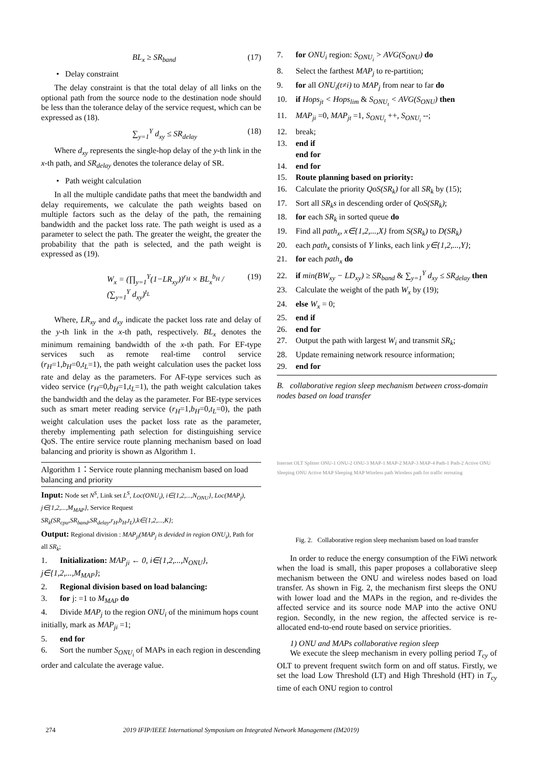BL<sub>x</sub> ≥ SR<sub>band</sub> (17)
• Delay constraint
The delay constraint is that the total delay of all links on the optional path from the source node to the destination node should be less than the tolerance delay of the service request, which can be expressed as (18).
∑<sub>y=1</sub><sup>Y</sup> d<sub>xy</sub> ≤ SR<sub>delay</sub> (18)
Where d<sub>xy</sub> represents the single-hop delay of the y-th link in the x-th path, and SR<sub>delay</sub> denotes the tolerance delay of SR.
• Path weight calculation
In all the multiple candidate paths that meet the bandwidth and delay requirements, we calculate the path weights based on multiple factors such as the delay of the path, the remaining bandwidth and the packet loss rate. The path weight is used as a parameter to select the path. The greater the weight, the greater the probability that the path is selected, and the path weight is expressed as (19).
W<sub>x</sub> = (∏<sub>y=1</sub><sup>Y</sup>(1−LR<sub>xy</sub>))<sup>r<sub>H</sub></sup> × BL<sub>x</sub><sup>b<sub>H</sub></sup> / (∑<sub>y=1</sub><sup>Y</sup> d<sub>xy</sub>)<sup>t<sub>L</sub></sup> (19)
Where, LR<sub>xy</sub> and d<sub>xy</sub> indicate the packet loss rate and delay of the y-th link in the x-th path, respectively. BL<sub>x</sub> denotes the minimum remaining bandwidth of the x-th path. For EF-type services such as remote real-time control service (r<sub>H</sub>=1,b<sub>H</sub>=0,t<sub>L</sub>=1), the path weight calculation uses the packet loss rate and delay as the parameters. For AF-type services such as video service (r<sub>H</sub>=0,b<sub>H</sub>=1,t<sub>L</sub>=1), the path weight calculation takes the bandwidth and the delay as the parameter. For BE-type services such as smart meter reading service (r<sub>H</sub>=1,b<sub>H</sub>=0,t<sub>L</sub>=0), the path weight calculation uses the packet loss rate as the parameter, thereby implementing path selection for distinguishing service QoS. The entire service route planning mechanism based on load balancing and priority is shown as Algorithm 1.
Algorithm 1：Service route planning mechanism based on load balancing and priority
Input: Node set N<sup>S</sup>, Link set L<sup>S</sup>, Loc(ONU<sub>i</sub>), i∈{1,2,...,N<sub>ONU</sub>}, Loc(MAP<sub>j</sub>), j∈{1,2,...,M<sub>MAP</sub>}, Service Request SR<sub>k</sub>(SR<sub>cpu</sub>,SR<sub>band</sub>,SR<sub>delay</sub>,r<sub>H</sub>,b<sub>H</sub>,t<sub>L</sub>),k∈{1,2,...,K};
Output: Regional division : MAP<sub>ji</sub>(MAP<sub>j</sub> is devided in region ONU<sub>i</sub>), Path for all SR<sub>k</sub>;
1. Initialization: MAP<sub>ji</sub> ← 0, i∈{1,2,...,N<sub>ONU</sub>}, j∈{1,2,...,M<sub>MAP</sub>};
2. Regional division based on load balancing:
3. for j: =1 to M<sub>MAP</sub> do
4. Divide MAP<sub>j</sub> to the region ONU<sub>i</sub> of the minimum hops count initially, mark as MAP<sub>ji</sub> =1;
5. end for
6. Sort the number S<sub>ONU<sub>i</sub></sub> of MAPs in each region in descending order and calculate the average value.
7. for ONU<sub>i</sub> region: S<sub>ONU<sub>i</sub></sub> > AVG(S<sub>ONU</sub>) do
8. Select the farthest MAP<sub>j</sub> to re-partition;
9. for all ONU<sub>i</sub>(t≠i) to MAP<sub>j</sub> from near to far do
10. if Hops<sub>jt</sub> < Hops<sub>lim</sub> & S<sub>ONU<sub>t</sub></sub> < AVG(S<sub>ONU</sub>) then
11. MAP<sub>ji</sub> =0, MAP<sub>jt</sub> =1, S<sub>ONU<sub>t</sub></sub> ++, S<sub>ONU<sub>i</sub></sub> --;
12. break;
13. end if
end for
14. end for
15. Route planning based on priority:
16. Calculate the priority QoS(SR<sub>k</sub>) for all SR<sub>k</sub> by (15);
17. Sort all SR<sub>k</sub>s in descending order of QoS(SR<sub>k</sub>);
18. for each SR<sub>k</sub> in sorted queue do
19. Find all path<sub>x</sub>, x∈{1,2,...,X} from S(SR<sub>k</sub>) to D(SR<sub>k</sub>)
20. each path<sub>x</sub> consists of Y links, each link y∈{1,2,...,Y};
21. for each path<sub>x</sub> do
22. if min(BW<sub>xy</sub> − LD<sub>xy</sub>) ≥ SR<sub>band</sub> & ∑<sub>y=1</sub><sup>Y</sup> d<sub>xy</sub> ≤ SR<sub>delay</sub> then
23. Calculate the weight of the path W<sub>x</sub> by (19);
24. else W<sub>x</sub> = 0;
25. end if
26. end for
27. Output the path with largest W<sub>i</sub> and transmit SR<sub>k</sub>;
28. Update remaining network resource information;
29. end for
B. collaborative region sleep mechanism between cross-domain nodes based on load transfer
Internet OLT Splitter ONU-1 ONU-2 ONU-3 MAP-1 MAP-2 MAP-3 MAP-4 Path-1 Path-2 Active ONU Sleeping ONU Active MAP Sleeping MAP Wireless path Wireless path for traffic rerouting
Fig. 2. Collaborative region sleep mechanism based on load transfer
In order to reduce the energy consumption of the FiWi network when the load is small, this paper proposes a collaborative sleep mechanism between the ONU and wireless nodes based on load transfer. As shown in Fig. 2, the mechanism first sleeps the ONU with lower load and the MAPs in the region, and re-divides the affected service and its source node MAP into the active ONU region. Secondly, in the new region, the affected service is re-allocated end-to-end route based on service priorities.
1) ONU and MAPs collaborative region sleep
We execute the sleep mechanism in every polling period T<sub>cy</sub> of OLT to prevent frequent switch form on and off status. Firstly, we set the load Low Threshold (LT) and High Threshold (HT) in T<sub>cy</sub> time of each ONU region to control
274 2019 IFIP/IEEE International Symposium on Integrated Network Management (IM2019)